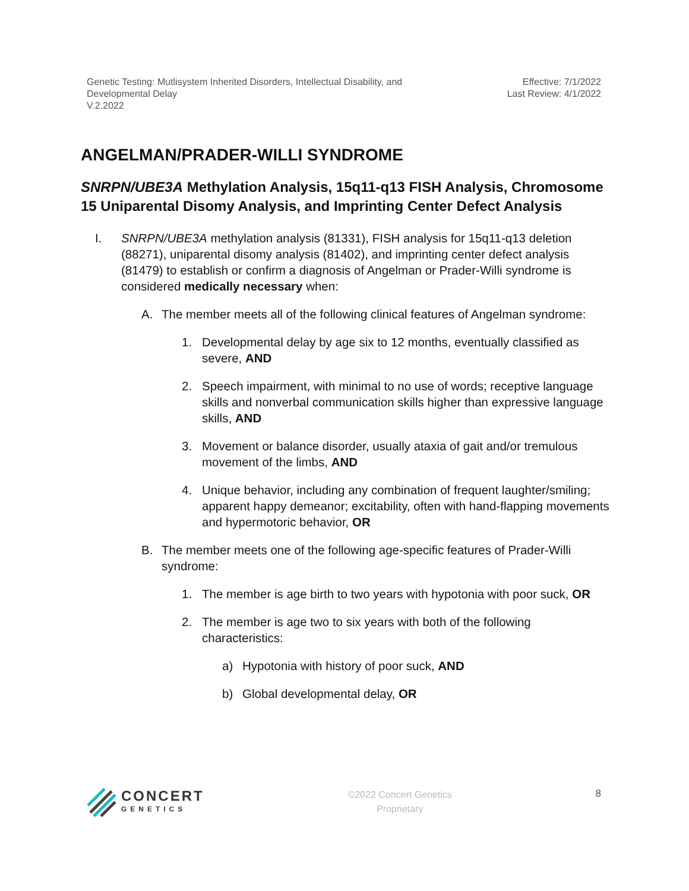Genetic Testing: Mutlisystem Inherited Disorders, Intellectual Disability, and
Developmental Delay
V.2.2022
Effective: 7/1/2022
Last Review: 4/1/2022
ANGELMAN/PRADER-WILLI SYNDROME
SNRPN/UBE3A Methylation Analysis, 15q11-q13 FISH Analysis, Chromosome 15 Uniparental Disomy Analysis, and Imprinting Center Defect Analysis
I. SNRPN/UBE3A methylation analysis (81331), FISH analysis for 15q11-q13 deletion (88271), uniparental disomy analysis (81402), and imprinting center defect analysis (81479) to establish or confirm a diagnosis of Angelman or Prader-Willi syndrome is considered medically necessary when:
A. The member meets all of the following clinical features of Angelman syndrome:
1. Developmental delay by age six to 12 months, eventually classified as severe, AND
2. Speech impairment, with minimal to no use of words; receptive language skills and nonverbal communication skills higher than expressive language skills, AND
3. Movement or balance disorder, usually ataxia of gait and/or tremulous movement of the limbs, AND
4. Unique behavior, including any combination of frequent laughter/smiling; apparent happy demeanor; excitability, often with hand-flapping movements and hypermotoric behavior, OR
B. The member meets one of the following age-specific features of Prader-Willi syndrome:
1. The member is age birth to two years with hypotonia with poor suck, OR
2. The member is age two to six years with both of the following characteristics:
a) Hypotonia with history of poor suck, AND
b) Global developmental delay, OR
CONCERT
GENETICS
©2022 Concert Genetics
Proprietary
8